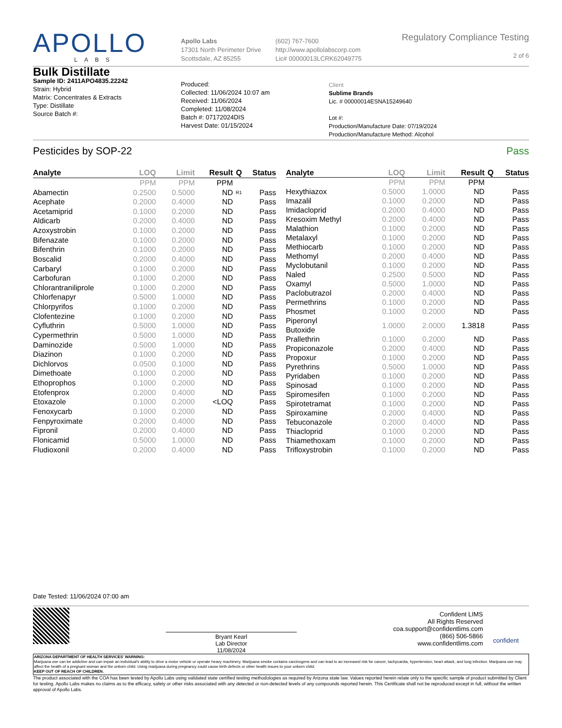APOLLO
LABS
Apollo Labs
17301 North Perimeter Drive
Scottsdale, AZ 85255
(602) 767-7600
http://www.apollolabscorp.com
Lic# 00000013LCRK62049775
Regulatory Compliance Testing
2 of 6
Bulk Distillate
Sample ID: 2411APO4835.22242
Strain: Hybrid
Matrix: Concentrates & Extracts
Type: Distillate
Source Batch #:
Produced:
Collected: 11/06/2024 10:07 am
Received: 11/06/2024
Completed: 11/08/2024
Batch #: 07172024DIS
Harvest Date: 01/15/2024
Client
Sublime Brands
Lic. # 00000014ESNA15249640
Lot #:
Production/Manufacture Date: 07/19/2024
Production/Manufacture Method: Alcohol
Pesticides by SOP-22 Pass
| Analyte | LOQ | Limit | Result | Q | Status |
| --- | --- | --- | --- | --- | --- |
| | PPM | PPM | PPM | | |
| Abamectin | 0.2500 | 0.5000 | ND | R1 | Pass |
| Acephate | 0.2000 | 0.4000 | ND | | Pass |
| Acetamiprid | 0.1000 | 0.2000 | ND | | Pass |
| Aldicarb | 0.2000 | 0.4000 | ND | | Pass |
| Azoxystrobin | 0.1000 | 0.2000 | ND | | Pass |
| Bifenazate | 0.1000 | 0.2000 | ND | | Pass |
| Bifenthrin | 0.1000 | 0.2000 | ND | | Pass |
| Boscalid | 0.2000 | 0.4000 | ND | | Pass |
| Carbaryl | 0.1000 | 0.2000 | ND | | Pass |
| Carbofuran | 0.1000 | 0.2000 | ND | | Pass |
| Chlorantraniliprole | 0.1000 | 0.2000 | ND | | Pass |
| Chlorfenapyr | 0.5000 | 1.0000 | ND | | Pass |
| Chlorpyrifos | 0.1000 | 0.2000 | ND | | Pass |
| Clofentezine | 0.1000 | 0.2000 | ND | | Pass |
| Cyfluthrin | 0.5000 | 1.0000 | ND | | Pass |
| Cypermethrin | 0.5000 | 1.0000 | ND | | Pass |
| Daminozide | 0.5000 | 1.0000 | ND | | Pass |
| Diazinon | 0.1000 | 0.2000 | ND | | Pass |
| Dichlorvos | 0.0500 | 0.1000 | ND | | Pass |
| Dimethoate | 0.1000 | 0.2000 | ND | | Pass |
| Ethoprophos | 0.1000 | 0.2000 | ND | | Pass |
| Etofenprox | 0.2000 | 0.4000 | ND | | Pass |
| Etoxazole | 0.1000 | 0.2000 | <LOQ | | Pass |
| Fenoxycarb | 0.1000 | 0.2000 | ND | | Pass |
| Fenpyroximate | 0.2000 | 0.4000 | ND | | Pass |
| Fipronil | 0.2000 | 0.4000 | ND | | Pass |
| Flonicamid | 0.5000 | 1.0000 | ND | | Pass |
| Fludioxonil | 0.2000 | 0.4000 | ND | | Pass |
| Analyte | LOQ | Limit | Result | Q | Status |
| --- | --- | --- | --- | --- | --- |
| | PPM | PPM | PPM | | |
| Hexythiazox | 0.5000 | 1.0000 | ND | | Pass |
| Imazalil | 0.1000 | 0.2000 | ND | | Pass |
| Imidacloprid | 0.2000 | 0.4000 | ND | | Pass |
| Kresoxim Methyl | 0.2000 | 0.4000 | ND | | Pass |
| Malathion | 0.1000 | 0.2000 | ND | | Pass |
| Metalaxyl | 0.1000 | 0.2000 | ND | | Pass |
| Methiocarb | 0.1000 | 0.2000 | ND | | Pass |
| Methomyl | 0.2000 | 0.4000 | ND | | Pass |
| Myclobutanil | 0.1000 | 0.2000 | ND | | Pass |
| Naled | 0.2500 | 0.5000 | ND | | Pass |
| Oxamyl | 0.5000 | 1.0000 | ND | | Pass |
| Paclobutrazol | 0.2000 | 0.4000 | ND | | Pass |
| Permethrins | 0.1000 | 0.2000 | ND | | Pass |
| Phosmet | 0.1000 | 0.2000 | ND | | Pass |
| Piperonyl Butoxide | 1.0000 | 2.0000 | 1.3818 | | Pass |
| Prallethrin | 0.1000 | 0.2000 | ND | | Pass |
| Propiconazole | 0.2000 | 0.4000 | ND | | Pass |
| Propoxur | 0.1000 | 0.2000 | ND | | Pass |
| Pyrethrins | 0.5000 | 1.0000 | ND | | Pass |
| Pyridaben | 0.1000 | 0.2000 | ND | | Pass |
| Spinosad | 0.1000 | 0.2000 | ND | | Pass |
| Spiromesifen | 0.1000 | 0.2000 | ND | | Pass |
| Spirotetramat | 0.1000 | 0.2000 | ND | | Pass |
| Spiroxamine | 0.2000 | 0.4000 | ND | | Pass |
| Tebuconazole | 0.2000 | 0.4000 | ND | | Pass |
| Thiacloprid | 0.1000 | 0.2000 | ND | | Pass |
| Thiamethoxam | 0.1000 | 0.2000 | ND | | Pass |
| Trifloxystrobin | 0.1000 | 0.2000 | ND | | Pass |
Date Tested: 11/06/2024 07:00 am
Bryant Kearl
Lab Director
11/08/2024
Confident LIMS
All Rights Reserved
coa.support@confidentlims.com
(866) 506-5866
www.confidentlims.com
confident
ARIZONA DEPARTMENT OF HEALTH SERVICES' WARNING:
Marijuana use can be addictive and can impair an individual's ability to drive a motor vehicle or operate heavy machinery. Marijuana smoke contains carcinogens and can lead to an increased risk for cancer, tachycardia, hypertension, heart attack, and lung infection. Marijuana use may affect the health of a pregnant woman and the unborn child. Using marijuana during pregnancy could cause birth defects or other health issues to your unborn child;
KEEP OUT OF REACH OF CHILDREN.
The product associated with the COA has been tested by Apollo Labs using validated state certified testing methodologies as required by Arizona state law. Values reported herein relate only to the specific sample of product submitted by Client for testing. Apollo Labs makes no claims as to the efficacy, safety or other risks associated with any detected or non-detected levels of any compounds reported herein. This Certificate shall not be reproduced except in full, without the written approval of Apollo Labs.